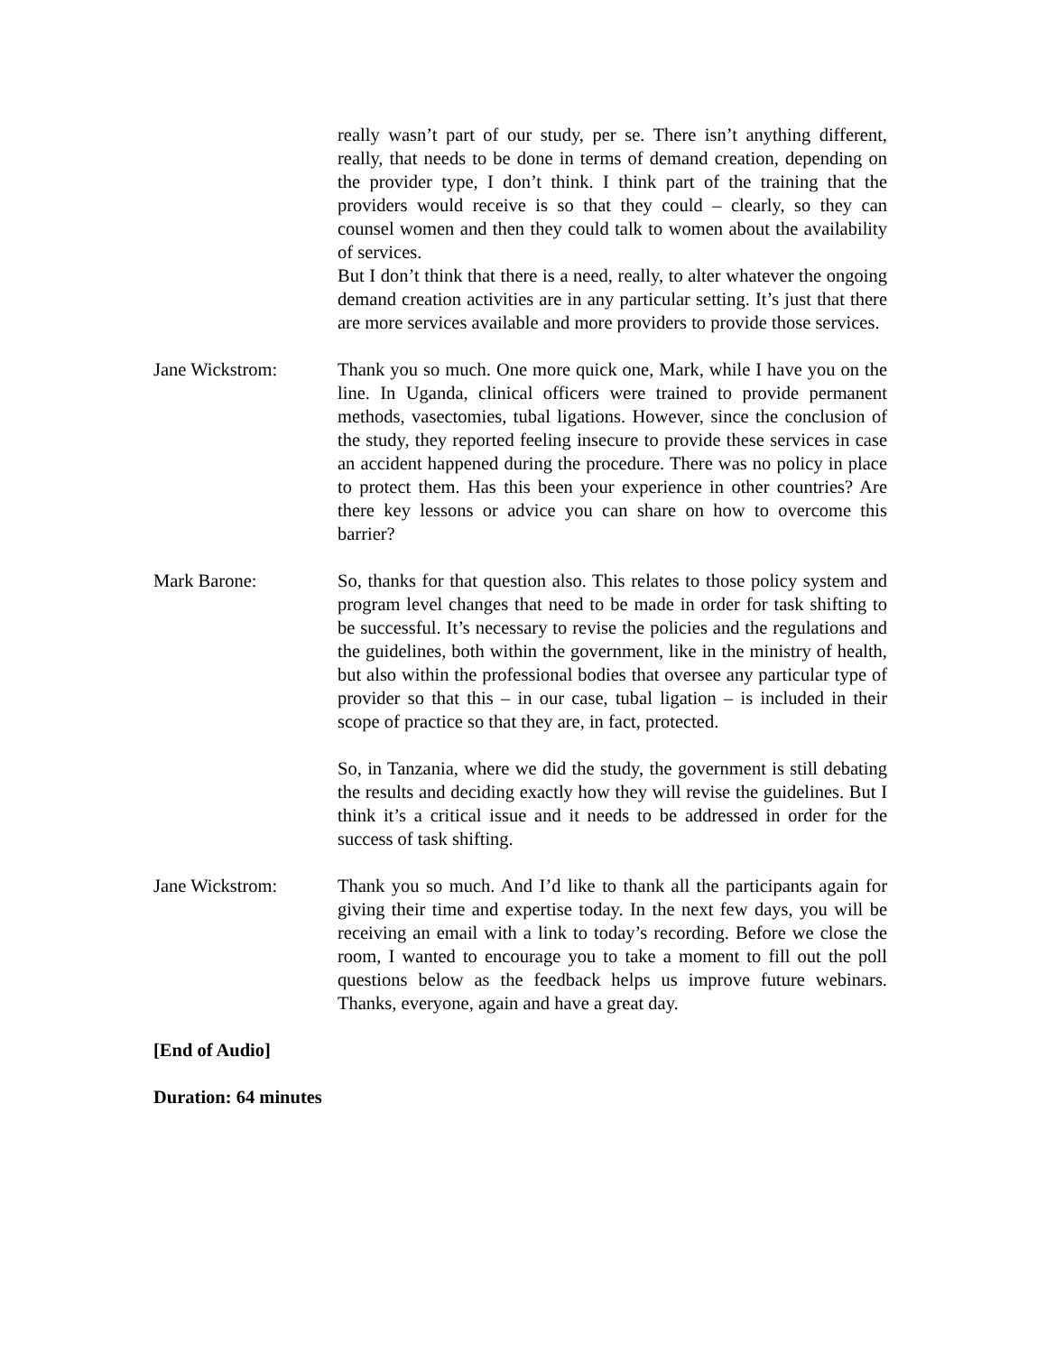really wasn’t part of our study, per se. There isn’t anything different, really, that needs to be done in terms of demand creation, depending on the provider type, I don’t think. I think part of the training that the providers would receive is so that they could – clearly, so they can counsel women and then they could talk to women about the availability of services.
But I don’t think that there is a need, really, to alter whatever the ongoing demand creation activities are in any particular setting. It’s just that there are more services available and more providers to provide those services.
Jane Wickstrom: Thank you so much. One more quick one, Mark, while I have you on the line. In Uganda, clinical officers were trained to provide permanent methods, vasectomies, tubal ligations. However, since the conclusion of the study, they reported feeling insecure to provide these services in case an accident happened during the procedure. There was no policy in place to protect them. Has this been your experience in other countries? Are there key lessons or advice you can share on how to overcome this barrier?
Mark Barone: So, thanks for that question also. This relates to those policy system and program level changes that need to be made in order for task shifting to be successful. It’s necessary to revise the policies and the regulations and the guidelines, both within the government, like in the ministry of health, but also within the professional bodies that oversee any particular type of provider so that this – in our case, tubal ligation – is included in their scope of practice so that they are, in fact, protected.
So, in Tanzania, where we did the study, the government is still debating the results and deciding exactly how they will revise the guidelines. But I think it’s a critical issue and it needs to be addressed in order for the success of task shifting.
Jane Wickstrom: Thank you so much. And I’d like to thank all the participants again for giving their time and expertise today. In the next few days, you will be receiving an email with a link to today’s recording. Before we close the room, I wanted to encourage you to take a moment to fill out the poll questions below as the feedback helps us improve future webinars. Thanks, everyone, again and have a great day.
[End of Audio]
Duration: 64 minutes